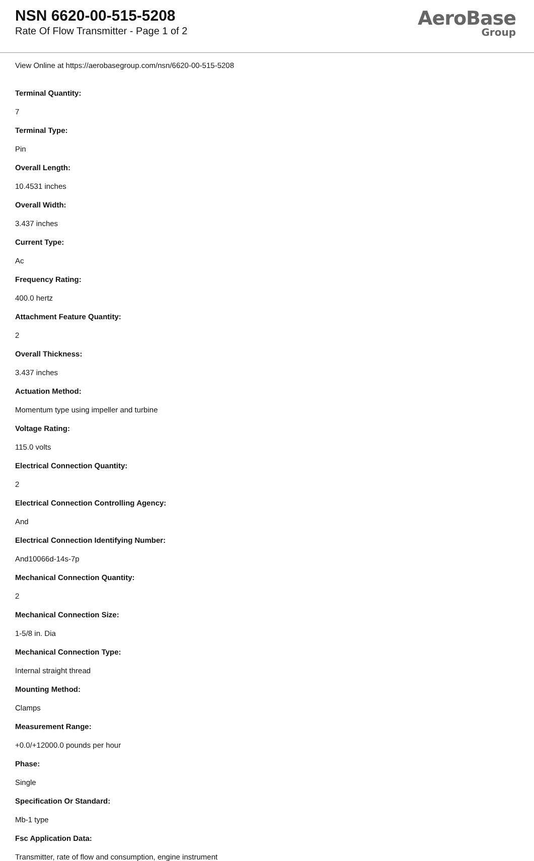NSN 6620-00-515-5208
Rate Of Flow Transmitter - Page 1 of 2
AeroBase
Group
View Online at https://aerobasegroup.com/nsn/6620-00-515-5208
Terminal Quantity:
7
Terminal Type:
Pin
Overall Length:
10.4531 inches
Overall Width:
3.437 inches
Current Type:
Ac
Frequency Rating:
400.0 hertz
Attachment Feature Quantity:
2
Overall Thickness:
3.437 inches
Actuation Method:
Momentum type using impeller and turbine
Voltage Rating:
115.0 volts
Electrical Connection Quantity:
2
Electrical Connection Controlling Agency:
And
Electrical Connection Identifying Number:
And10066d-14s-7p
Mechanical Connection Quantity:
2
Mechanical Connection Size:
1-5/8 in. Dia
Mechanical Connection Type:
Internal straight thread
Mounting Method:
Clamps
Measurement Range:
+0.0/+12000.0 pounds per hour
Phase:
Single
Specification Or Standard:
Mb-1 type
Fsc Application Data:
Transmitter, rate of flow and consumption, engine instrument